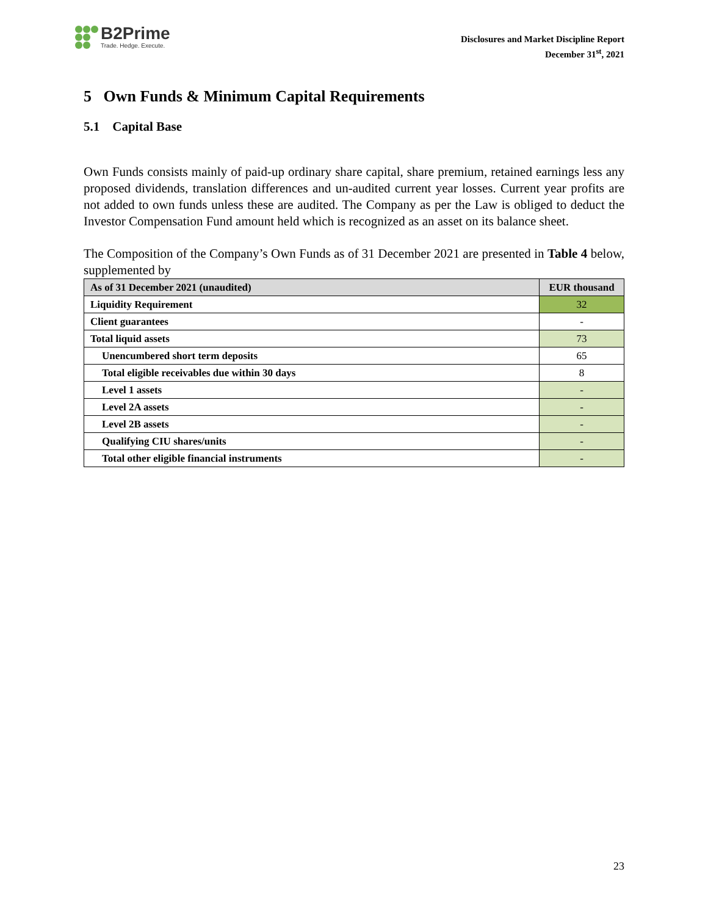B2Prime
Trade. Hedge. Execute.
Disclosures and Market Discipline Report
December 31<sup>st</sup>, 2021
5 Own Funds & Minimum Capital Requirements
5.1 Capital Base
Own Funds consists mainly of paid-up ordinary share capital, share premium, retained earnings less any proposed dividends, translation differences and un-audited current year losses. Current year profits are not added to own funds unless these are audited. The Company as per the Law is obliged to deduct the Investor Compensation Fund amount held which is recognized as an asset on its balance sheet.
The Composition of the Company’s Own Funds as of 31 December 2021 are presented in Table 4 below, supplemented by
| As of 31 December 2021 (unaudited) | EUR thousand |
| --- | --- |
| Liquidity Requirement | 32 |
| Client guarantees | - |
| Total liquid assets | 73 |
| Unencumbered short term deposits | 65 |
| Total eligible receivables due within 30 days | 8 |
| Level 1 assets | - |
| Level 2A assets | - |
| Level 2B assets | - |
| Qualifying CIU shares/units | - |
| Total other eligible financial instruments | - |
23